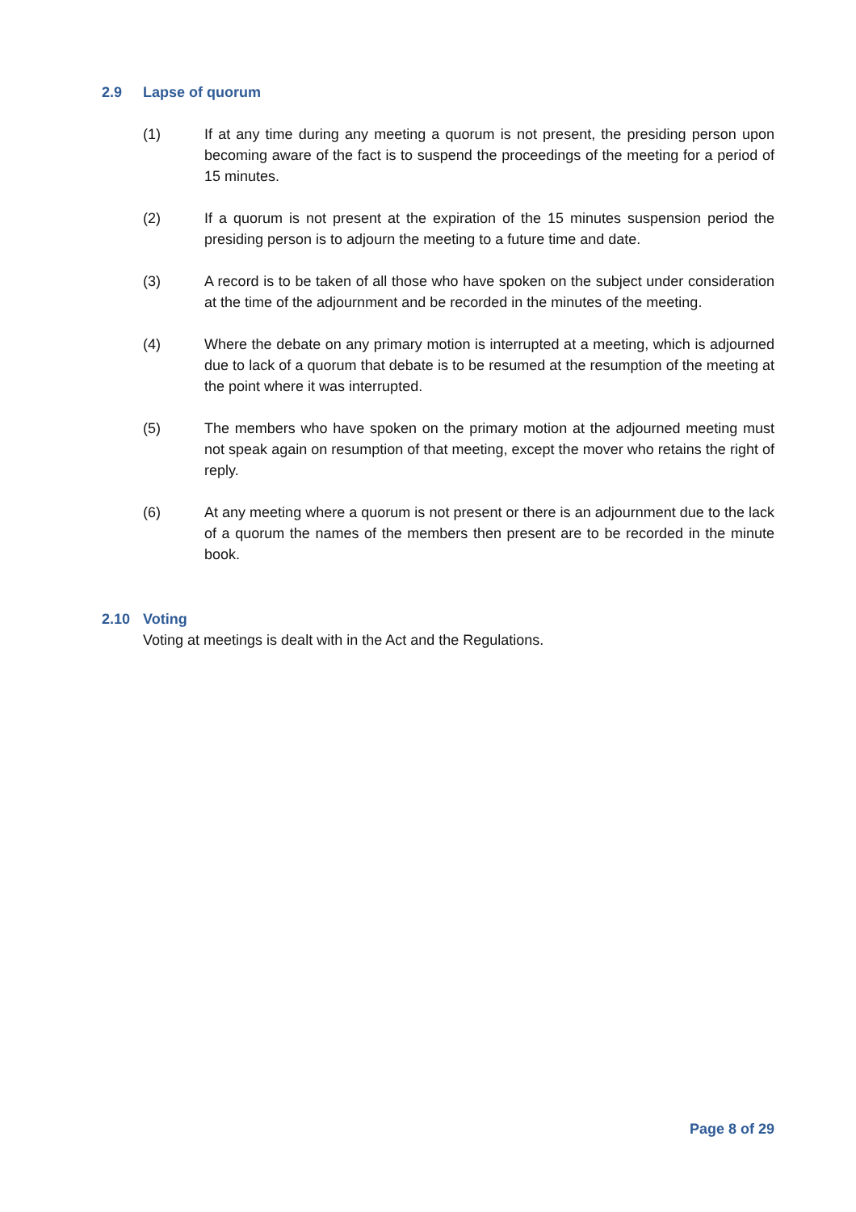2.9 Lapse of quorum
(1) If at any time during any meeting a quorum is not present, the presiding person upon becoming aware of the fact is to suspend the proceedings of the meeting for a period of 15 minutes.
(2) If a quorum is not present at the expiration of the 15 minutes suspension period the presiding person is to adjourn the meeting to a future time and date.
(3) A record is to be taken of all those who have spoken on the subject under consideration at the time of the adjournment and be recorded in the minutes of the meeting.
(4) Where the debate on any primary motion is interrupted at a meeting, which is adjourned due to lack of a quorum that debate is to be resumed at the resumption of the meeting at the point where it was interrupted.
(5) The members who have spoken on the primary motion at the adjourned meeting must not speak again on resumption of that meeting, except the mover who retains the right of reply.
(6) At any meeting where a quorum is not present or there is an adjournment due to the lack of a quorum the names of the members then present are to be recorded in the minute book.
2.10 Voting
Voting at meetings is dealt with in the Act and the Regulations.
Page 8 of 29